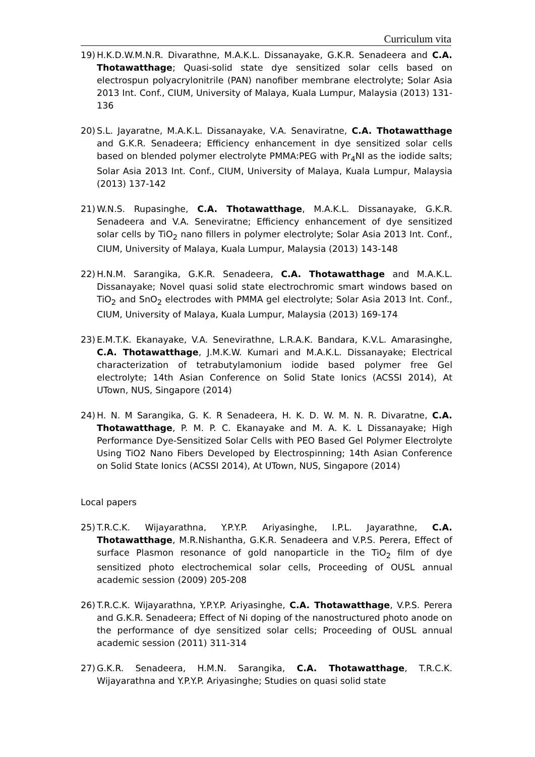Curriculum vita
19) H.K.D.W.M.N.R. Divarathne, M.A.K.L. Dissanayake, G.K.R. Senadeera and C.A. Thotawatthage; Quasi-solid state dye sensitized solar cells based on electrospun polyacrylonitrile (PAN) nanofiber membrane electrolyte; Solar Asia 2013 Int. Conf., CIUM, University of Malaya, Kuala Lumpur, Malaysia (2013) 131-136
20) S.L. Jayaratne, M.A.K.L. Dissanayake, V.A. Senaviratne, C.A. Thotawatthage and G.K.R. Senadeera; Efficiency enhancement in dye sensitized solar cells based on blended polymer electrolyte PMMA:PEG with Pr<sub>4</sub>NI as the iodide salts; Solar Asia 2013 Int. Conf., CIUM, University of Malaya, Kuala Lumpur, Malaysia (2013) 137-142
21) W.N.S. Rupasinghe, C.A. Thotawatthage, M.A.K.L. Dissanayake, G.K.R. Senadeera and V.A. Seneviratne; Efficiency enhancement of dye sensitized solar cells by TiO<sub>2</sub> nano fillers in polymer electrolyte; Solar Asia 2013 Int. Conf., CIUM, University of Malaya, Kuala Lumpur, Malaysia (2013) 143-148
22) H.N.M. Sarangika, G.K.R. Senadeera, C.A. Thotawatthage and M.A.K.L. Dissanayake; Novel quasi solid state electrochromic smart windows based on TiO<sub>2</sub> and SnO<sub>2</sub> electrodes with PMMA gel electrolyte; Solar Asia 2013 Int. Conf., CIUM, University of Malaya, Kuala Lumpur, Malaysia (2013) 169-174
23) E.M.T.K. Ekanayake, V.A. Senevirathne, L.R.A.K. Bandara, K.V.L. Amarasinghe, C.A. Thotawatthage, J.M.K.W. Kumari and M.A.K.L. Dissanayake; Electrical characterization of tetrabutylamonium iodide based polymer free Gel electrolyte; 14th Asian Conference on Solid State Ionics (ACSSI 2014), At UTown, NUS, Singapore (2014)
24) H. N. M Sarangika, G. K. R Senadeera, H. K. D. W. M. N. R. Divaratne, C.A. Thotawatthage, P. M. P. C. Ekanayake and M. A. K. L Dissanayake; High Performance Dye-Sensitized Solar Cells with PEO Based Gel Polymer Electrolyte Using TiO2 Nano Fibers Developed by Electrospinning; 14th Asian Conference on Solid State Ionics (ACSSI 2014), At UTown, NUS, Singapore (2014)
Local papers
25) T.R.C.K. Wijayarathna, Y.P.Y.P. Ariyasinghe, I.P.L. Jayarathne, C.A. Thotawatthage, M.R.Nishantha, G.K.R. Senadeera and V.P.S. Perera, Effect of surface Plasmon resonance of gold nanoparticle in the TiO<sub>2</sub> film of dye sensitized photo electrochemical solar cells, Proceeding of OUSL annual academic session (2009) 205-208
26) T.R.C.K. Wijayarathna, Y.P.Y.P. Ariyasinghe, C.A. Thotawatthage, V.P.S. Perera and G.K.R. Senadeera; Effect of Ni doping of the nanostructured photo anode on the performance of dye sensitized solar cells; Proceeding of OUSL annual academic session (2011) 311-314
27) G.K.R. Senadeera, H.M.N. Sarangika, C.A. Thotawatthage, T.R.C.K. Wijayarathna and Y.P.Y.P. Ariyasinghe; Studies on quasi solid state